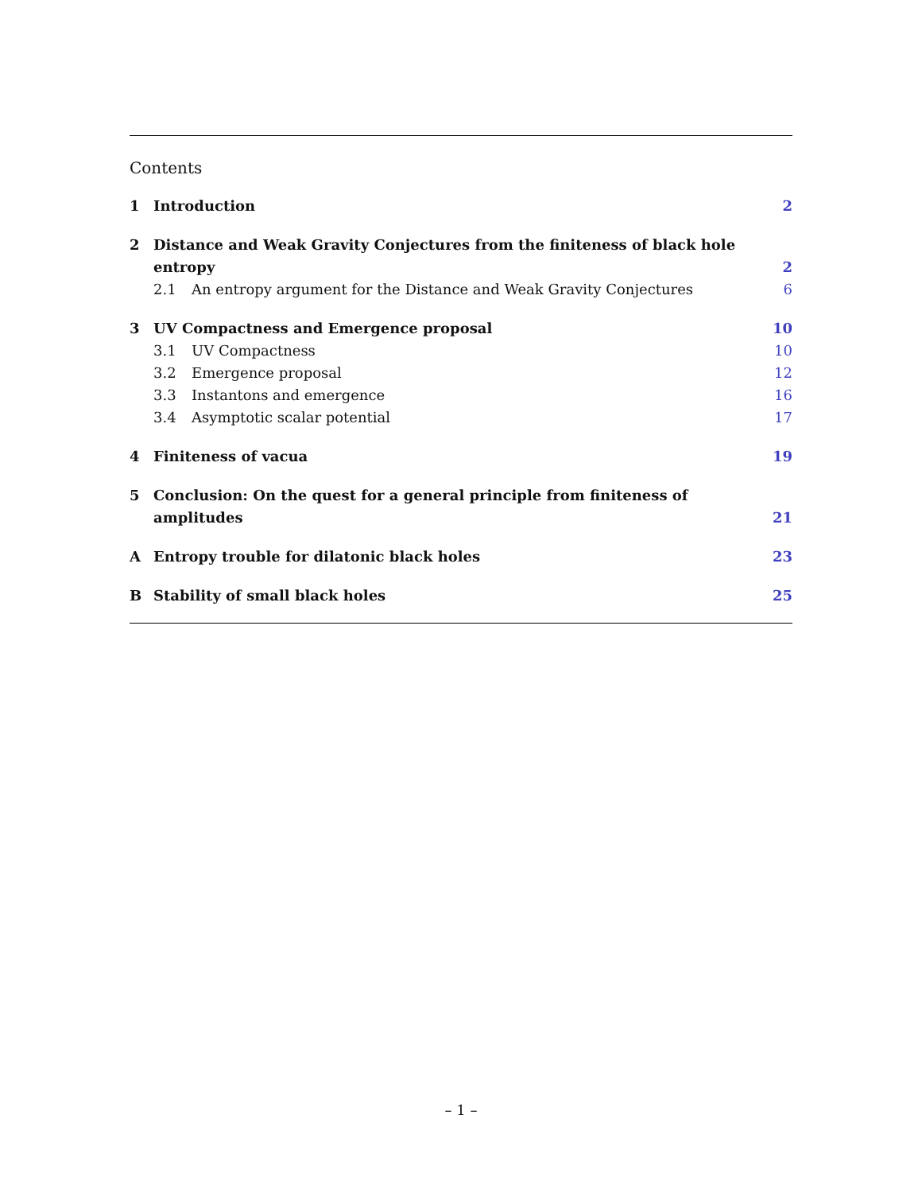Contents
1 Introduction 2
2 Distance and Weak Gravity Conjectures from the finiteness of black hole entropy 2
2.1 An entropy argument for the Distance and Weak Gravity Conjectures 6
3 UV Compactness and Emergence proposal 10
3.1 UV Compactness 10
3.2 Emergence proposal 12
3.3 Instantons and emergence 16
3.4 Asymptotic scalar potential 17
4 Finiteness of vacua 19
5 Conclusion: On the quest for a general principle from finiteness of amplitudes 21
A Entropy trouble for dilatonic black holes 23
B Stability of small black holes 25
– 1 –